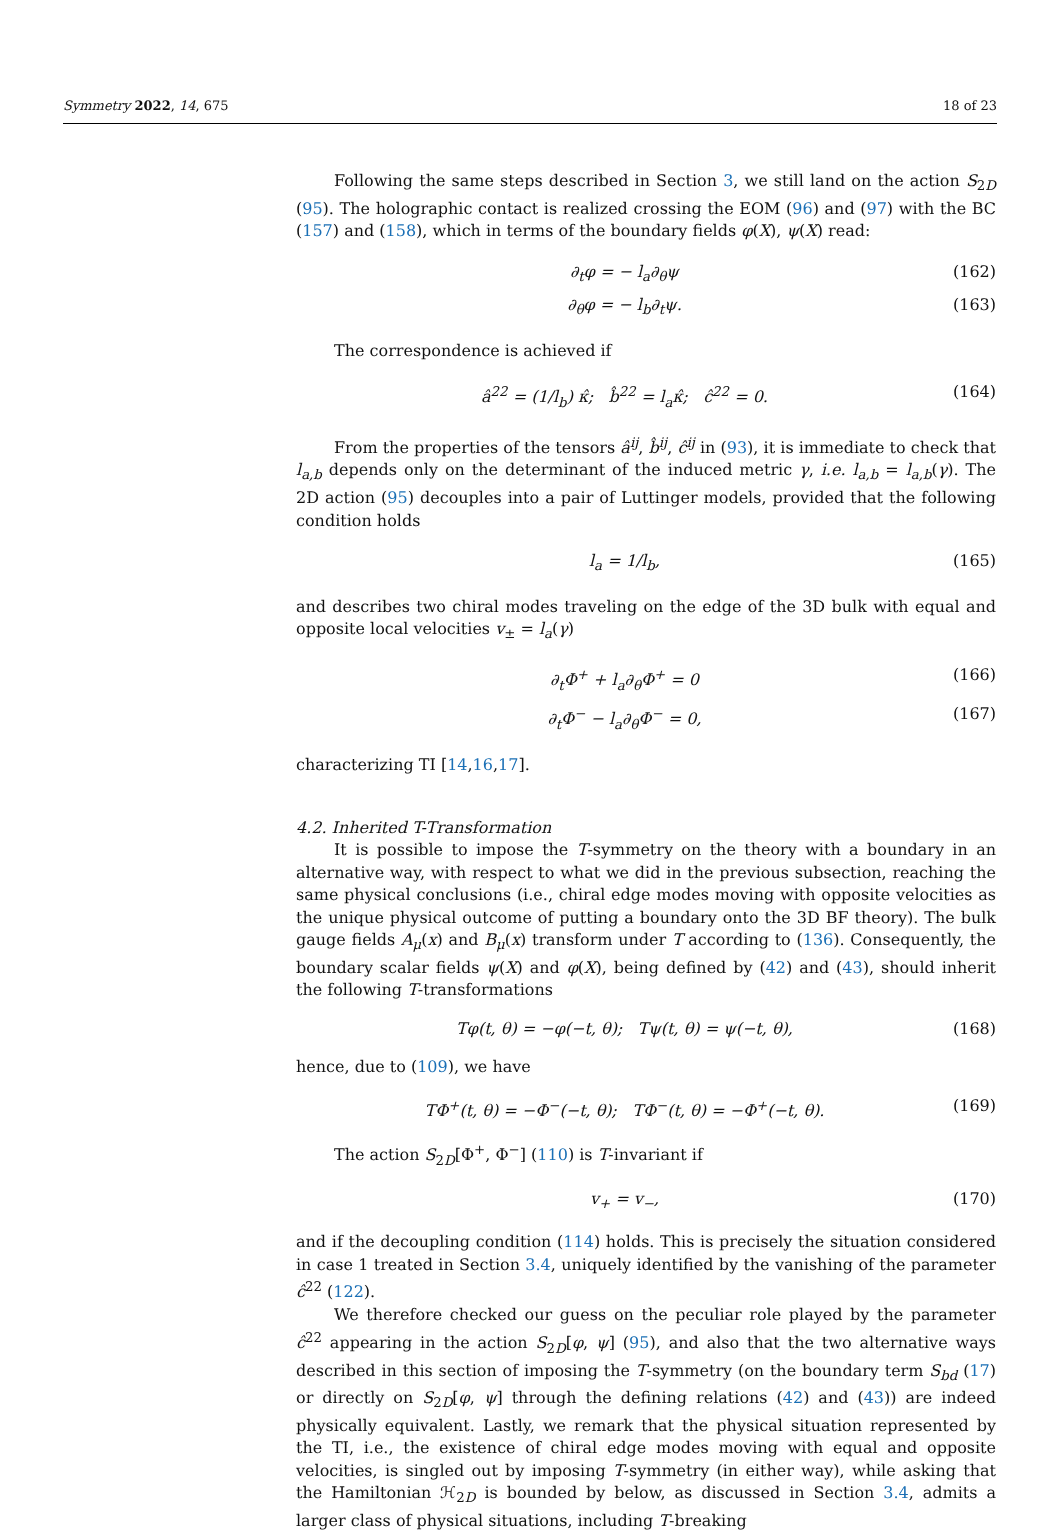Symmetry 2022, 14, 675 18 of 23
Following the same steps described in Section 3, we still land on the action S<sub>2D</sub> (95). The holographic contact is realized crossing the EOM (96) and (97) with the BC (157) and (158), which in terms of the boundary fields φ(X), ψ(X) read:
∂<sub>t</sub>φ = − l<sub>a</sub>∂<sub>θ</sub>ψ (162)
∂<sub>θ</sub>φ = − l<sub>b</sub>∂<sub>t</sub>ψ. (163)
The correspondence is achieved if
â<sup>22</sup> = (1/l<sub>b</sub>) κ̂; b̂<sup>22</sup> = l<sub>a</sub>κ̂; ĉ<sup>22</sup> = 0. (164)
From the properties of the tensors â<sup>ij</sup>, b̂<sup>ij</sup>, ĉ<sup>ij</sup> in (93), it is immediate to check that l<sub>a,b</sub> depends only on the determinant of the induced metric γ, i.e. l<sub>a,b</sub> = l<sub>a,b</sub>(γ). The 2D action (95) decouples into a pair of Luttinger models, provided that the following condition holds
l<sub>a</sub> = 1/l<sub>b</sub>, (165)
and describes two chiral modes traveling on the edge of the 3D bulk with equal and opposite local velocities v<sub>±</sub> = l<sub>a</sub>(γ)
∂<sub>t</sub>Φ<sup>+</sup> + l<sub>a</sub>∂<sub>θ</sub>Φ<sup>+</sup> = 0 (166)
∂<sub>t</sub>Φ<sup>−</sup> − l<sub>a</sub>∂<sub>θ</sub>Φ<sup>−</sup> = 0, (167)
characterizing TI [14,16,17].
4.2. Inherited T-Transformation
It is possible to impose the T-symmetry on the theory with a boundary in an alternative way, with respect to what we did in the previous subsection, reaching the same physical conclusions (i.e., chiral edge modes moving with opposite velocities as the unique physical outcome of putting a boundary onto the 3D BF theory). The bulk gauge fields A<sub>μ</sub>(x) and B<sub>μ</sub>(x) transform under T according to (136). Consequently, the boundary scalar fields ψ(X) and φ(X), being defined by (42) and (43), should inherit the following T-transformations
Tφ(t, θ) = −φ(−t, θ); Tψ(t, θ) = ψ(−t, θ), (168)
hence, due to (109), we have
TΦ<sup>+</sup>(t, θ) = −Φ<sup>−</sup>(−t, θ); TΦ<sup>−</sup>(t, θ) = −Φ<sup>+</sup>(−t, θ). (169)
The action S<sub>2D</sub>[Φ<sup>+</sup>, Φ<sup>−</sup>] (110) is T-invariant if
v<sub>+</sub> = v<sub>−</sub>, (170)
and if the decoupling condition (114) holds. This is precisely the situation considered in case 1 treated in Section 3.4, uniquely identified by the vanishing of the parameter ĉ<sup>22</sup> (122).
We therefore checked our guess on the peculiar role played by the parameter ĉ<sup>22</sup> appearing in the action S<sub>2D</sub>[φ, ψ] (95), and also that the two alternative ways described in this section of imposing the T-symmetry (on the boundary term S<sub>bd</sub> (17) or directly on S<sub>2D</sub>[φ, ψ] through the defining relations (42) and (43)) are indeed physically equivalent. Lastly, we remark that the physical situation represented by the TI, i.e., the existence of chiral edge modes moving with equal and opposite velocities, is singled out by imposing T-symmetry (in either way), while asking that the Hamiltonian ℋ<sub>2D</sub> is bounded by below, as discussed in Section 3.4, admits a larger class of physical situations, including T-breaking